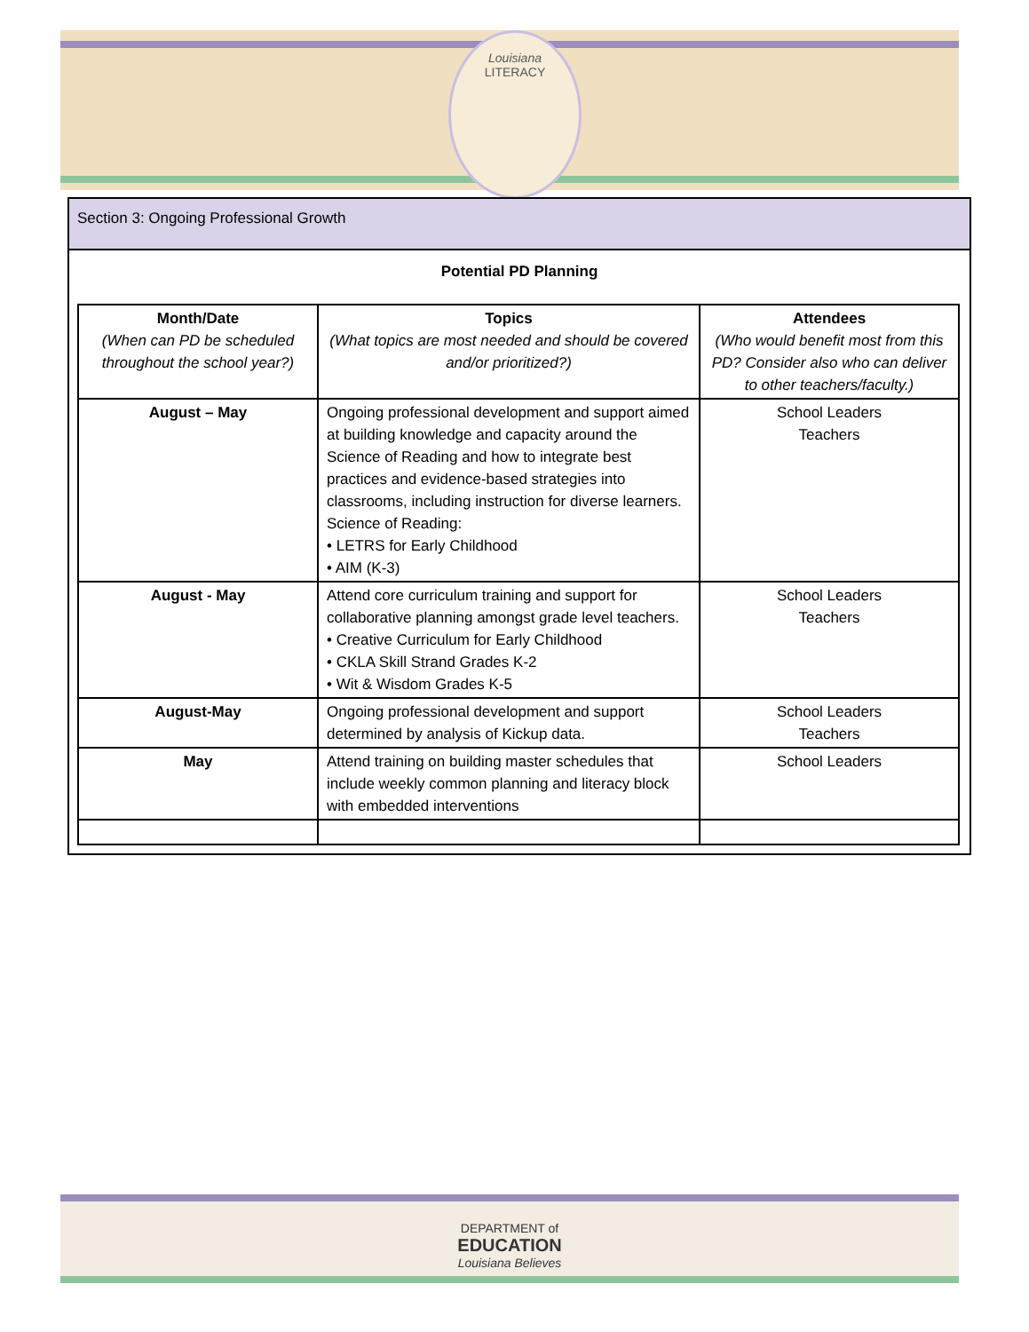Louisiana
LITERACY
Section 3: Ongoing Professional Growth
Potential PD Planning
| Month/Date (When can PD be scheduled throughout the school year?) | Topics (What topics are most needed and should be covered and/or prioritized?) | Attendees (Who would benefit most from this PD? Consider also who can deliver to other teachers/faculty.) |
| --- | --- | --- |
| August – May | Ongoing professional development and support aimed at building knowledge and capacity around the Science of Reading and how to integrate best practices and evidence-based strategies into classrooms, including instruction for diverse learners. Science of Reading: • LETRS for Early Childhood • AIM (K-3) | School Leaders Teachers |
| August - May | Attend core curriculum training and support for collaborative planning amongst grade level teachers. • Creative Curriculum for Early Childhood • CKLA Skill Strand Grades K-2 • Wit & Wisdom Grades K-5 | School Leaders Teachers |
| August-May | Ongoing professional development and support determined by analysis of Kickup data. | School Leaders Teachers |
| May | Attend training on building master schedules that include weekly common planning and literacy block with embedded interventions | School Leaders |
DEPARTMENT of
EDUCATION
Louisiana Believes